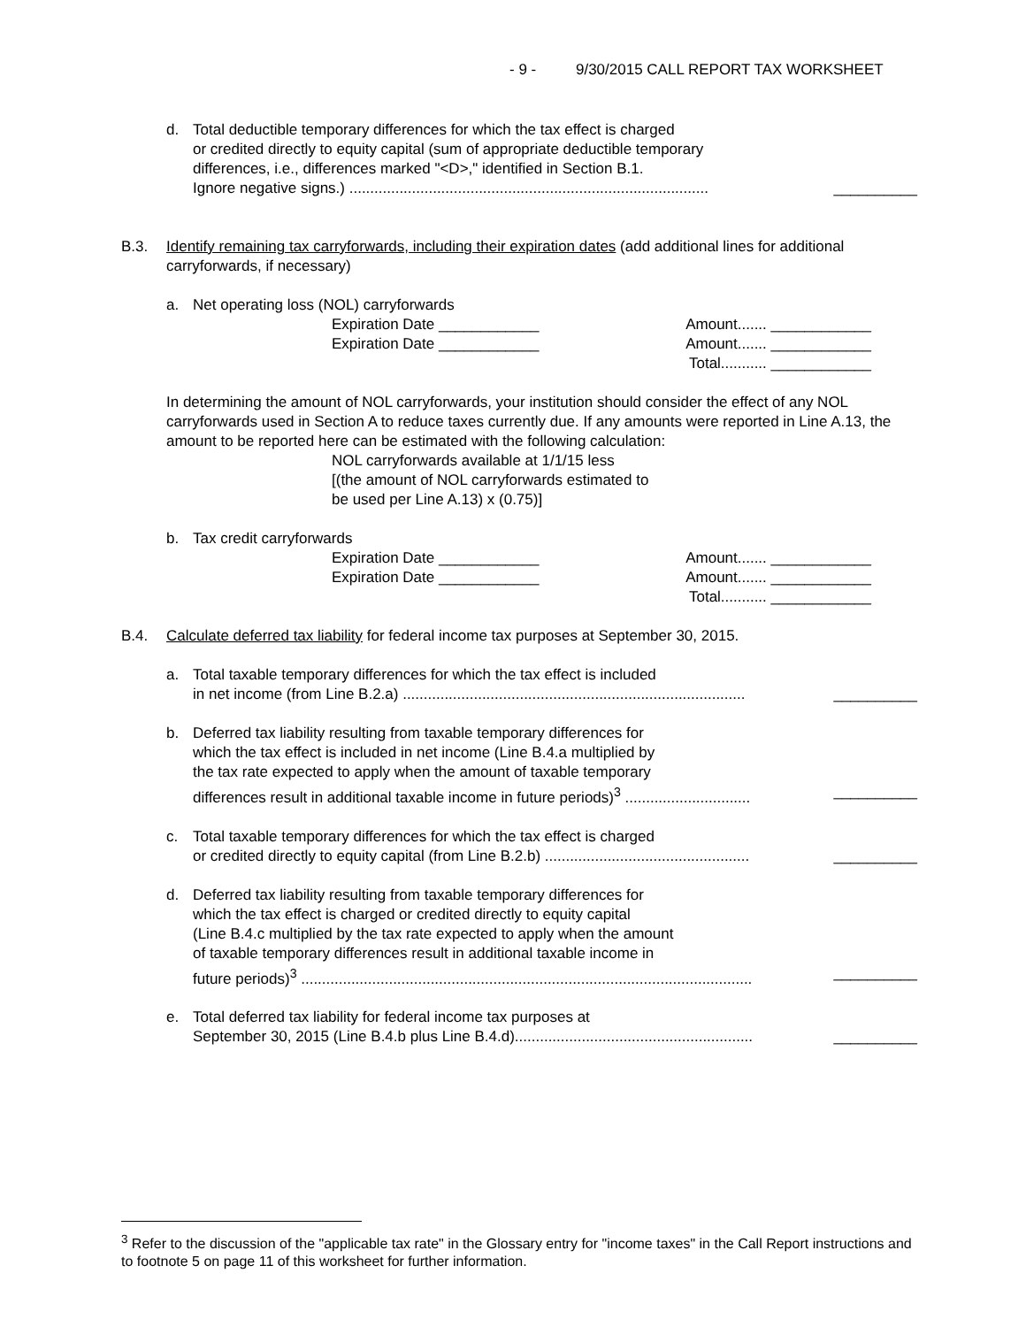- 9 - 9/30/2015 CALL REPORT TAX WORKSHEET
d. Total deductible temporary differences for which the tax effect is charged
or credited directly to equity capital (sum of appropriate deductible temporary
differences, i.e., differences marked "<D>," identified in Section B.1.
Ignore negative signs.) ...................................................................................... __________
B.3. Identify remaining tax carryforwards, including their expiration dates (add additional lines for additional carryforwards, if necessary)
a. Net operating loss (NOL) carryforwards
Expiration Date ____________ Amount....... ____________
Expiration Date ____________ Amount....... ____________
Total........... ____________
In determining the amount of NOL carryforwards, your institution should consider the effect of any NOL carryforwards used in Section A to reduce taxes currently due. If any amounts were reported in Line A.13, the amount to be reported here can be estimated with the following calculation:
NOL carryforwards available at 1/1/15 less
[(the amount of NOL carryforwards estimated to
be used per Line A.13) x (0.75)]
b. Tax credit carryforwards
Expiration Date ____________ Amount....... ____________
Expiration Date ____________ Amount....... ____________
Total........... ____________
B.4. Calculate deferred tax liability for federal income tax purposes at September 30, 2015.
a. Total taxable temporary differences for which the tax effect is included
in net income (from Line B.2.a) .................................................................................. __________
b. Deferred tax liability resulting from taxable temporary differences for
which the tax effect is included in net income (Line B.4.a multiplied by
the tax rate expected to apply when the amount of taxable temporary
differences result in additional taxable income in future periods)<sup>3</sup> .............................. __________
c. Total taxable temporary differences for which the tax effect is charged
or credited directly to equity capital (from Line B.2.b) ................................................. __________
d. Deferred tax liability resulting from taxable temporary differences for
which the tax effect is charged or credited directly to equity capital
(Line B.4.c multiplied by the tax rate expected to apply when the amount
of taxable temporary differences result in additional taxable income in
future periods)<sup>3</sup> ............................................................................................................ __________
e. Total deferred tax liability for federal income tax purposes at
September 30, 2015 (Line B.4.b plus Line B.4.d)......................................................... __________
<sup>3</sup> Refer to the discussion of the "applicable tax rate" in the Glossary entry for "income taxes" in the Call Report instructions and to footnote 5 on page 11 of this worksheet for further information.